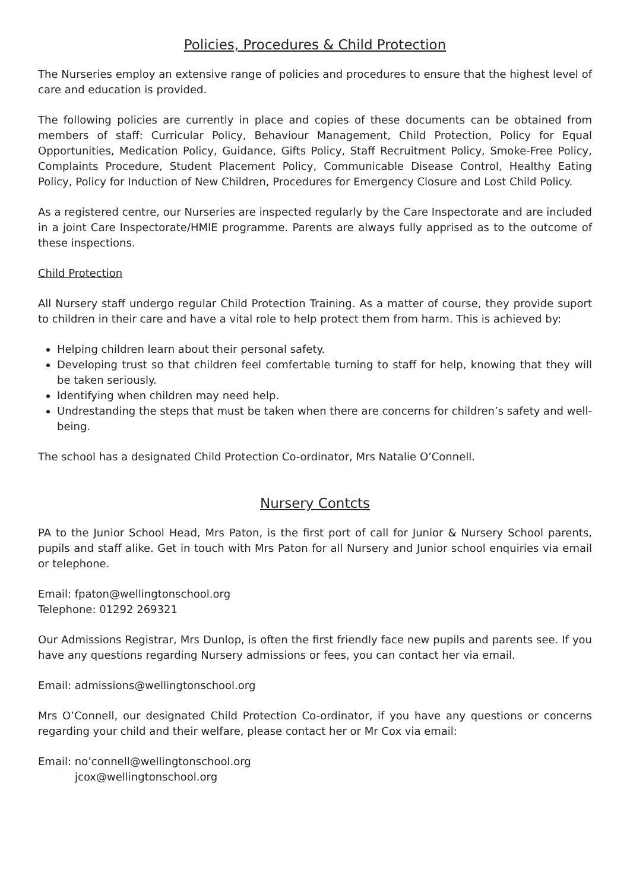Policies, Procedures & Child Protection
The Nurseries employ an extensive range of policies and procedures to ensure that the highest level of care and education is provided.
The following policies are currently in place and copies of these documents can be obtained from members of staff: Curricular Policy, Behaviour Management, Child Protection, Policy for Equal Opportunities, Medication Policy, Guidance, Gifts Policy, Staff Recruitment Policy, Smoke-Free Policy, Complaints Procedure, Student Placement Policy, Communicable Disease Control, Healthy Eating Policy, Policy for Induction of New Children, Procedures for Emergency Closure and Lost Child Policy.
As a registered centre, our Nurseries are inspected regularly by the Care Inspectorate and are included in a joint Care Inspectorate/HMIE programme. Parents are always fully apprised as to the outcome of these inspections.
Child Protection
All Nursery staff undergo regular Child Protection Training. As a matter of course, they provide suport to children in their care and have a vital role to help protect them from harm. This is achieved by:
Helping children learn about their personal safety.
Developing trust so that children feel comfertable turning to staff for help, knowing that they will be taken seriously.
Identifying when children may need help.
Undrestanding the steps that must be taken when there are concerns for children’s safety and well-being.
The school has a designated Child Protection Co-ordinator, Mrs Natalie O’Connell.
Nursery Contcts
PA to the Junior School Head, Mrs Paton, is the first port of call for Junior & Nursery School parents, pupils and staff alike. Get in touch with Mrs Paton for all Nursery and Junior school enquiries via email or telephone.
Email: fpaton@wellingtonschool.org
Telephone: 01292 269321
Our Admissions Registrar, Mrs Dunlop, is often the first friendly face new pupils and parents see. If you have any questions regarding Nursery admissions or fees, you can contact her via email.
Email: admissions@wellingtonschool.org
Mrs O’Connell, our designated Child Protection Co-ordinator, if you have any questions or concerns regarding your child and their welfare, please contact her or Mr Cox via email:
Email: no’connell@wellingtonschool.org
jcox@wellingtonschool.org